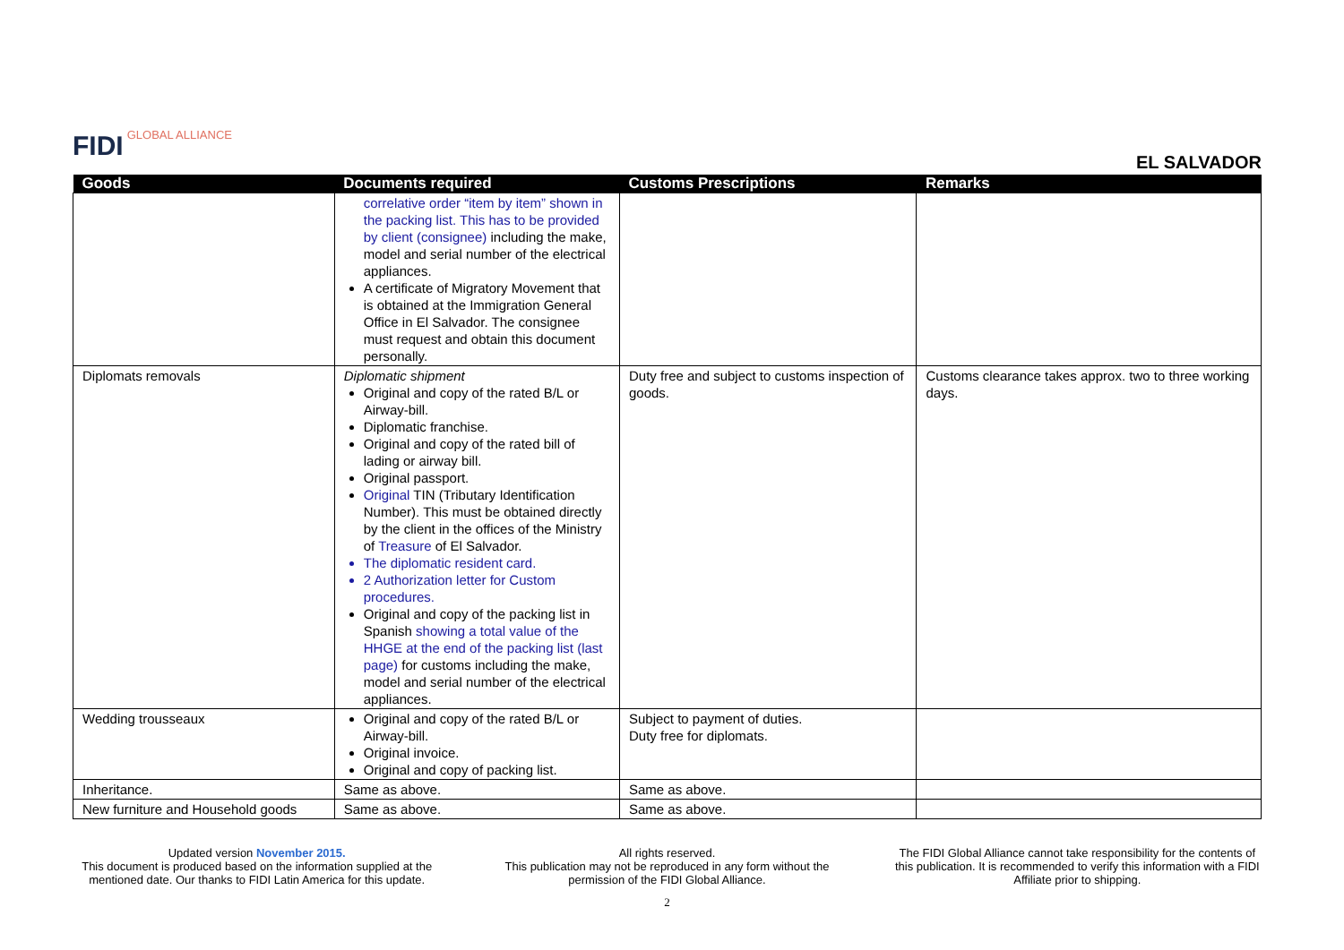FIDI GLOBAL ALLIANCE
EL SALVADOR
| Goods | Documents required | Customs Prescriptions | Remarks |
| --- | --- | --- | --- |
| | correlative order “item by item” shown in the packing list. This has to be provided by client (consignee) including the make, model and serial number of the electrical appliances. A certificate of Migratory Movement that is obtained at the Immigration General Office in El Salvador. The consignee must request and obtain this document personally. | | |
| Diplomats removals | Diplomatic shipment Original and copy of the rated B/L or Airway-bill. Diplomatic franchise. Original and copy of the rated bill of lading or airway bill. Original passport. Original TIN (Tributary Identification Number). This must be obtained directly by the client in the offices of the Ministry of Treasure of El Salvador. The diplomatic resident card. 2 Authorization letter for Custom procedures. Original and copy of the packing list in Spanish showing a total value of the HHGE at the end of the packing list (last page) for customs including the make, model and serial number of the electrical appliances. | Duty free and subject to customs inspection of goods. | Customs clearance takes approx. two to three working days. |
| Wedding trousseaux | Original and copy of the rated B/L or Airway-bill. Original invoice. Original and copy of packing list. | Subject to payment of duties. Duty free for diplomats. | |
| Inheritance. | Same as above. | Same as above. | |
| New furniture and Household goods | Same as above. | Same as above. | |
Updated version November 2015.
This document is produced based on the information supplied at the mentioned date. Our thanks to FIDI Latin America for this update.
All rights reserved.
This publication may not be reproduced in any form without the permission of the FIDI Global Alliance.
The FIDI Global Alliance cannot take responsibility for the contents of this publication. It is recommended to verify this information with a FIDI Affiliate prior to shipping.
2